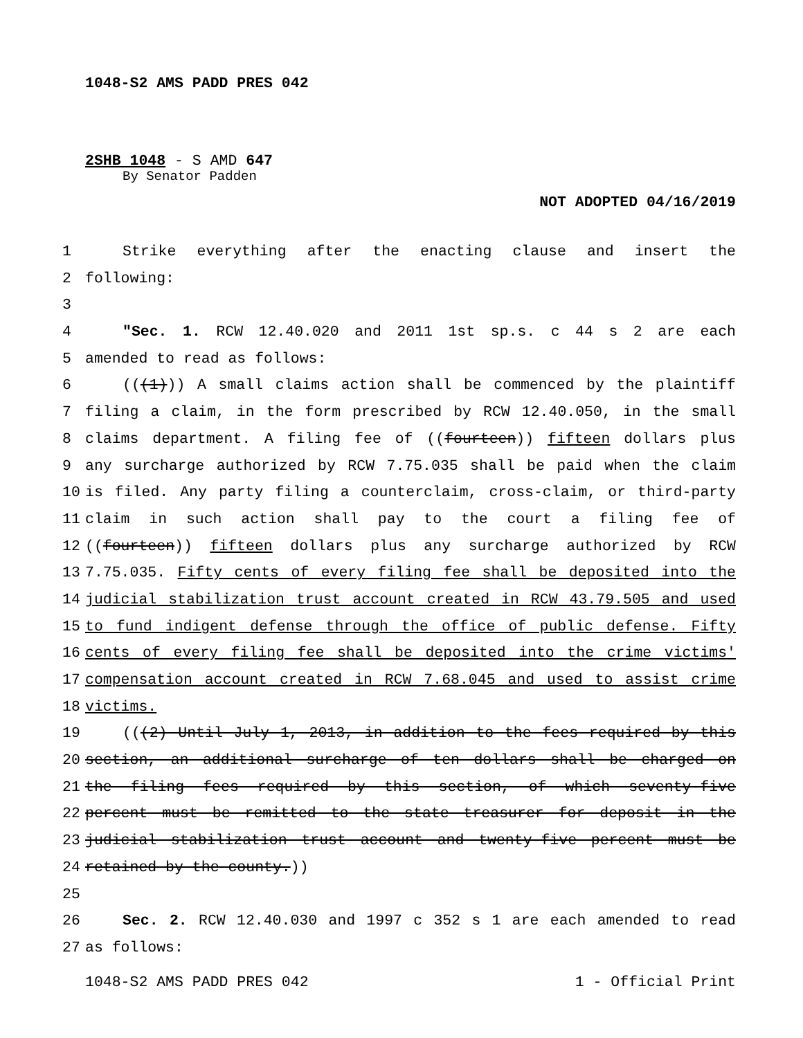1048-S2 AMS PADD PRES 042
2SHB 1048 - S AMD 647
By Senator Padden
NOT ADOPTED 04/16/2019
1 Strike everything after the enacting clause and insert the
2 following:
3
4 "Sec. 1. RCW 12.40.020 and 2011 1st sp.s. c 44 s 2 are each
5 amended to read as follows:
6 (((1))) A small claims action shall be commenced by the plaintiff
7 filing a claim, in the form prescribed by RCW 12.40.050, in the small
8 claims department. A filing fee of ((fourteen)) fifteen dollars plus
9 any surcharge authorized by RCW 7.75.035 shall be paid when the claim
10 is filed. Any party filing a counterclaim, cross-claim, or third-party
11 claim in such action shall pay to the court a filing fee of
12 ((fourteen)) fifteen dollars plus any surcharge authorized by RCW
13 7.75.035. Fifty cents of every filing fee shall be deposited into the
14 judicial stabilization trust account created in RCW 43.79.505 and used
15 to fund indigent defense through the office of public defense. Fifty
16 cents of every filing fee shall be deposited into the crime victims'
17 compensation account created in RCW 7.68.045 and used to assist crime
18 victims.
19 (((2) Until July 1, 2013, in addition to the fees required by this
20 section, an additional surcharge of ten dollars shall be charged on
21 the filing fees required by this section, of which seventy-five
22 percent must be remitted to the state treasurer for deposit in the
23 judicial stabilization trust account and twenty-five percent must be
24 retained by the county.))
25
26 Sec. 2. RCW 12.40.030 and 1997 c 352 s 1 are each amended to read
27 as follows:
1048-S2 AMS PADD PRES 042 1 - Official Print